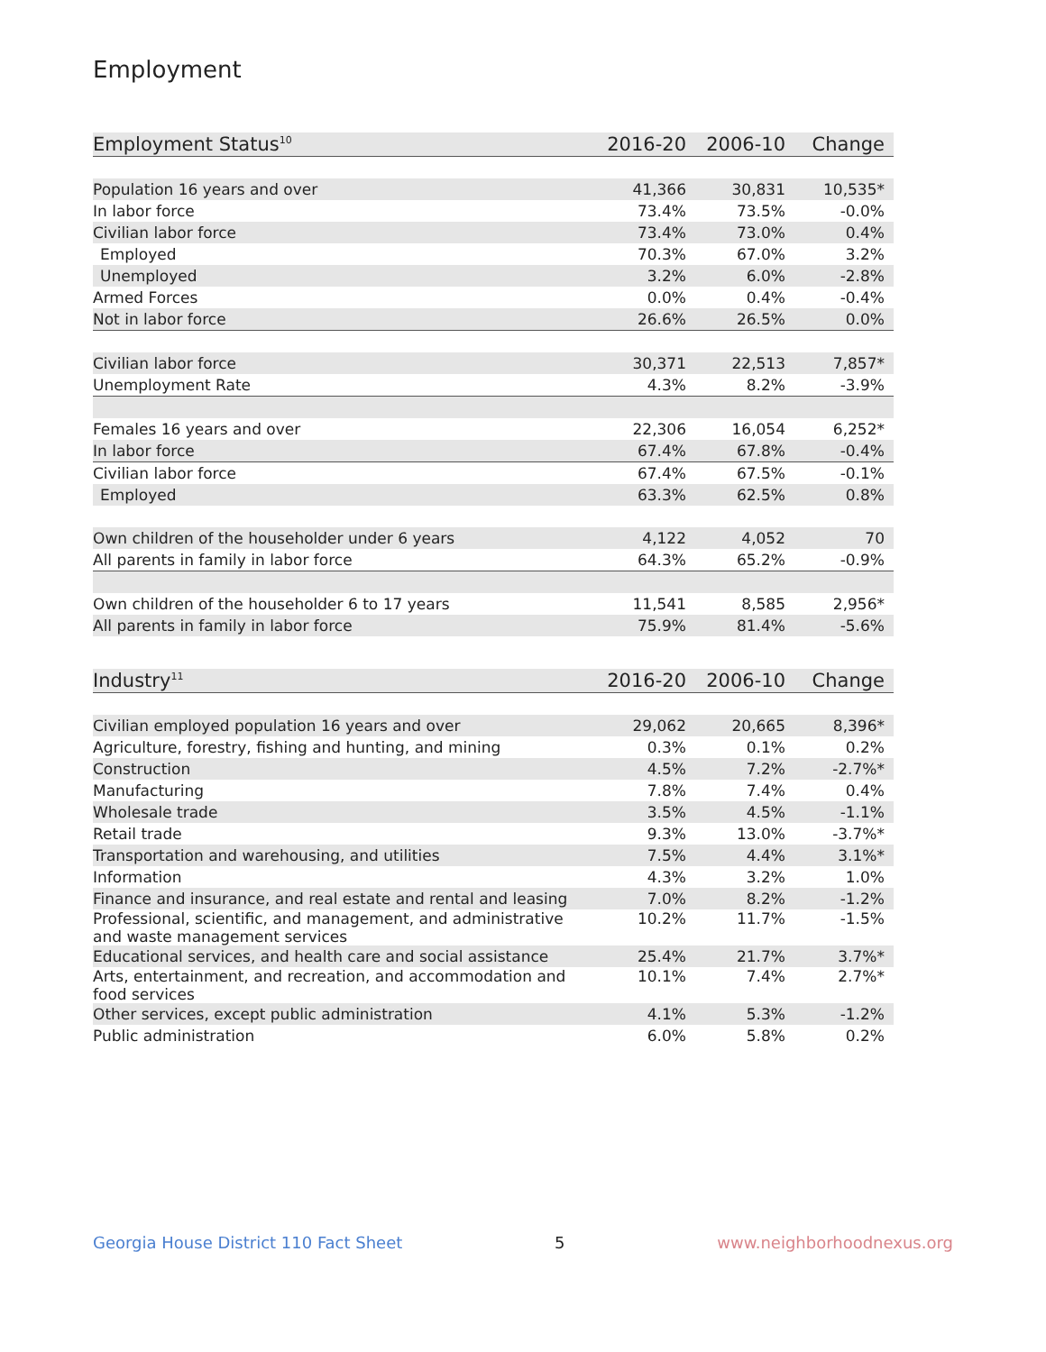Employment
| Employment Status<sup>10</sup> | 2016-20 | 2006-10 | Change |
| --- | --- | --- | --- |
| Population 16 years and over | 41,366 | 30,831 | 10,535* |
| In labor force | 73.4% | 73.5% | -0.0% |
| Civilian labor force | 73.4% | 73.0% | 0.4% |
| Employed | 70.3% | 67.0% | 3.2% |
| Unemployed | 3.2% | 6.0% | -2.8% |
| Armed Forces | 0.0% | 0.4% | -0.4% |
| Not in labor force | 26.6% | 26.5% | 0.0% |
| Civilian labor force | 30,371 | 22,513 | 7,857* |
| Unemployment Rate | 4.3% | 8.2% | -3.9% |
| Females 16 years and over | 22,306 | 16,054 | 6,252* |
| In labor force | 67.4% | 67.8% | -0.4% |
| Civilian labor force | 67.4% | 67.5% | -0.1% |
| Employed | 63.3% | 62.5% | 0.8% |
| Own children of the householder under 6 years | 4,122 | 4,052 | 70 |
| All parents in family in labor force | 64.3% | 65.2% | -0.9% |
| Own children of the householder 6 to 17 years | 11,541 | 8,585 | 2,956* |
| All parents in family in labor force | 75.9% | 81.4% | -5.6% |
| Industry<sup>11</sup> | 2016-20 | 2006-10 | Change |
| --- | --- | --- | --- |
| Civilian employed population 16 years and over | 29,062 | 20,665 | 8,396* |
| Agriculture, forestry, fishing and hunting, and mining | 0.3% | 0.1% | 0.2% |
| Construction | 4.5% | 7.2% | -2.7%* |
| Manufacturing | 7.8% | 7.4% | 0.4% |
| Wholesale trade | 3.5% | 4.5% | -1.1% |
| Retail trade | 9.3% | 13.0% | -3.7%* |
| Transportation and warehousing, and utilities | 7.5% | 4.4% | 3.1%* |
| Information | 4.3% | 3.2% | 1.0% |
| Finance and insurance, and real estate and rental and leasing | 7.0% | 8.2% | -1.2% |
| Professional, scientific, and management, and administrative and waste management services | 10.2% | 11.7% | -1.5% |
| Educational services, and health care and social assistance | 25.4% | 21.7% | 3.7%* |
| Arts, entertainment, and recreation, and accommodation and food services | 10.1% | 7.4% | 2.7%* |
| Other services, except public administration | 4.1% | 5.3% | -1.2% |
| Public administration | 6.0% | 5.8% | 0.2% |
Georgia House District 110 Fact Sheet 5 www.neighborhoodnexus.org